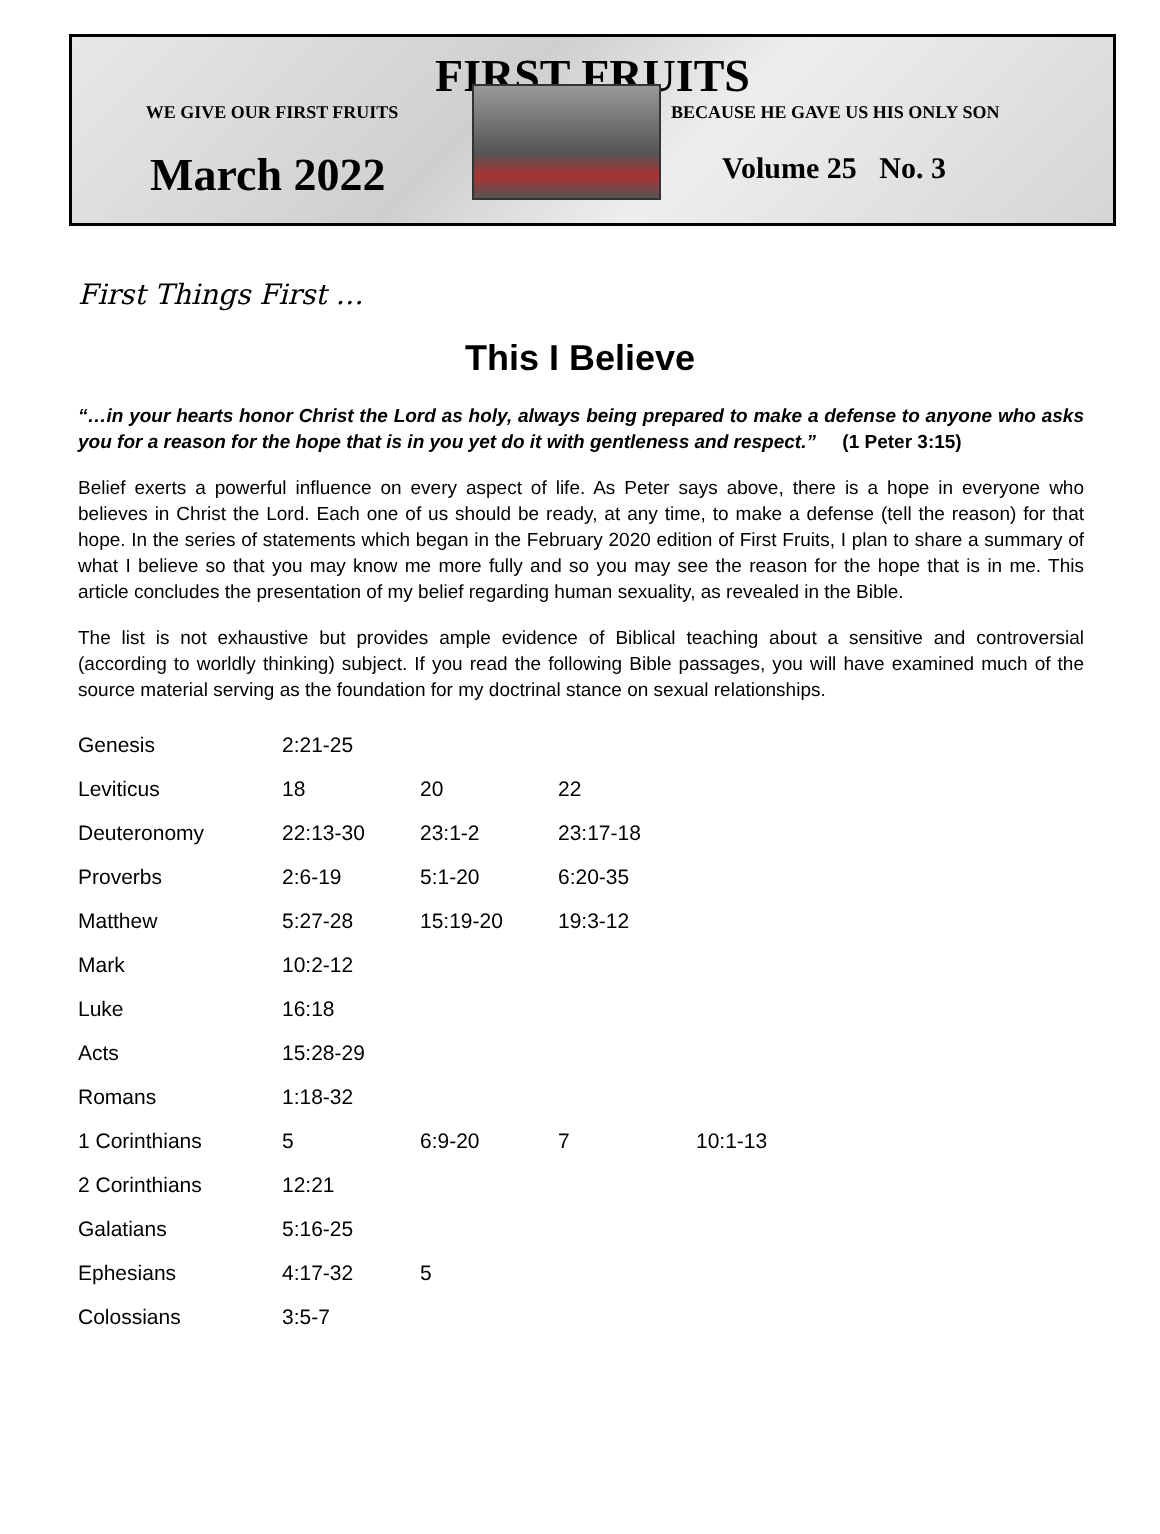FIRST FRUITS
WE GIVE OUR FIRST FRUITS BECAUSE HE GAVE US HIS ONLY SON
March 2022
Volume 25 No. 3
First Things First …
This I Believe
“…in your hearts honor Christ the Lord as holy, always being prepared to make a defense to anyone who asks you for a reason for the hope that is in you yet do it with gentleness and respect.” (1 Peter 3:15)
Belief exerts a powerful influence on every aspect of life. As Peter says above, there is a hope in everyone who believes in Christ the Lord. Each one of us should be ready, at any time, to make a defense (tell the reason) for that hope. In the series of statements which began in the February 2020 edition of First Fruits, I plan to share a summary of what I believe so that you may know me more fully and so you may see the reason for the hope that is in me. This article concludes the presentation of my belief regarding human sexuality, as revealed in the Bible.
The list is not exhaustive but provides ample evidence of Biblical teaching about a sensitive and controversial (according to worldly thinking) subject. If you read the following Bible passages, you will have examined much of the source material serving as the foundation for my doctrinal stance on sexual relationships.
| Genesis | 2:21-25 | | | |
| Leviticus | 18 | 20 | 22 | |
| Deuteronomy | 22:13-30 | 23:1-2 | 23:17-18 | |
| Proverbs | 2:6-19 | 5:1-20 | 6:20-35 | |
| Matthew | 5:27-28 | 15:19-20 | 19:3-12 | |
| Mark | 10:2-12 | | | |
| Luke | 16:18 | | | |
| Acts | 15:28-29 | | | |
| Romans | 1:18-32 | | | |
| 1 Corinthians | 5 | 6:9-20 | 7 | 10:1-13 |
| 2 Corinthians | 12:21 | | | |
| Galatians | 5:16-25 | | | |
| Ephesians | 4:17-32 | 5 | | |
| Colossians | 3:5-7 | | | |